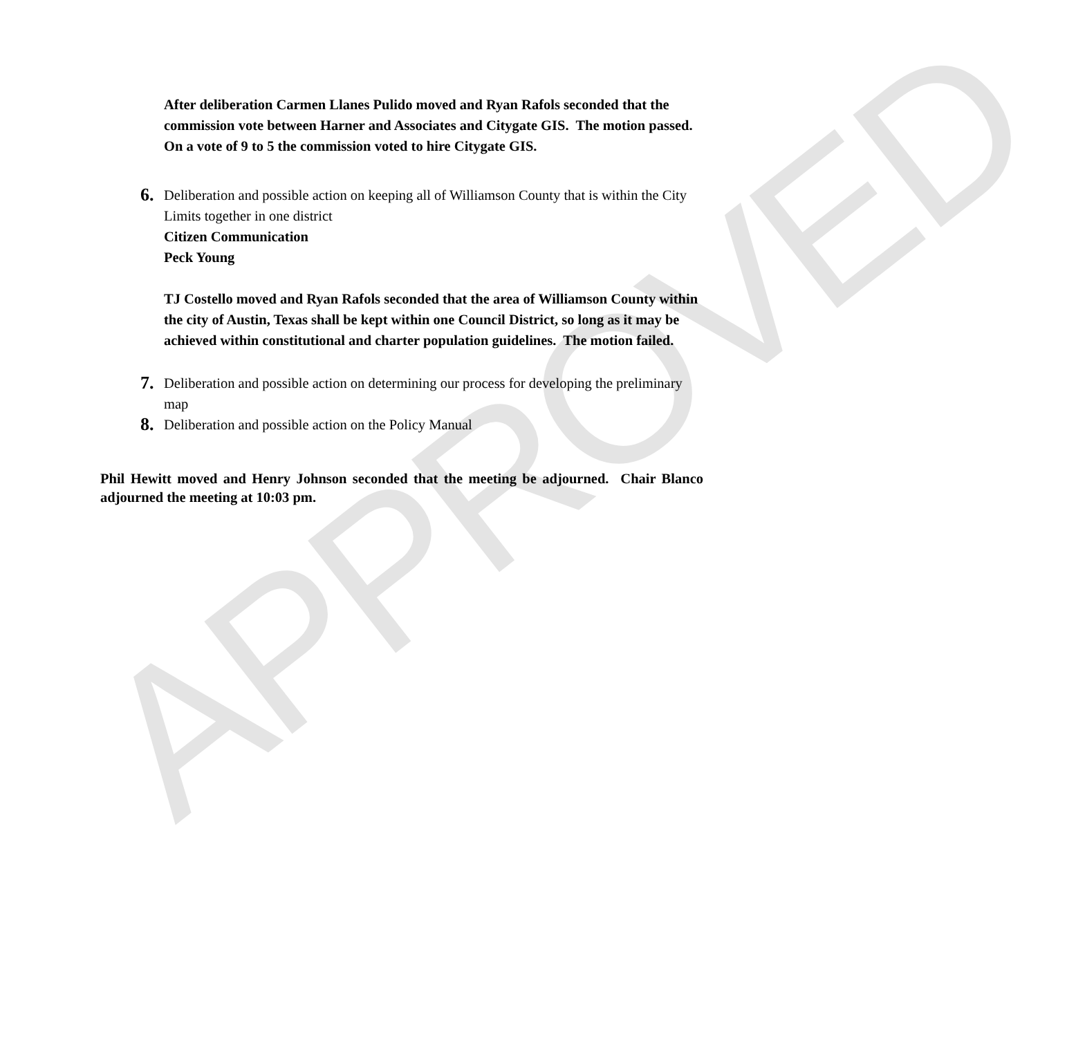APPROVED
After deliberation Carmen Llanes Pulido moved and Ryan Rafols seconded that the commission vote between Harner and Associates and Citygate GIS. The motion passed. On a vote of 9 to 5 the commission voted to hire Citygate GIS.
6.
Deliberation and possible action on keeping all of Williamson County that is within the City Limits together in one district
Citizen Communication
Peck Young
TJ Costello moved and Ryan Rafols seconded that the area of Williamson County within the city of Austin, Texas shall be kept within one Council District, so long as it may be achieved within constitutional and charter population guidelines. The motion failed.
7.
Deliberation and possible action on determining our process for developing the preliminary map
8.
Deliberation and possible action on the Policy Manual
Phil Hewitt moved and Henry Johnson seconded that the meeting be adjourned. Chair Blanco adjourned the meeting at 10:03 pm.